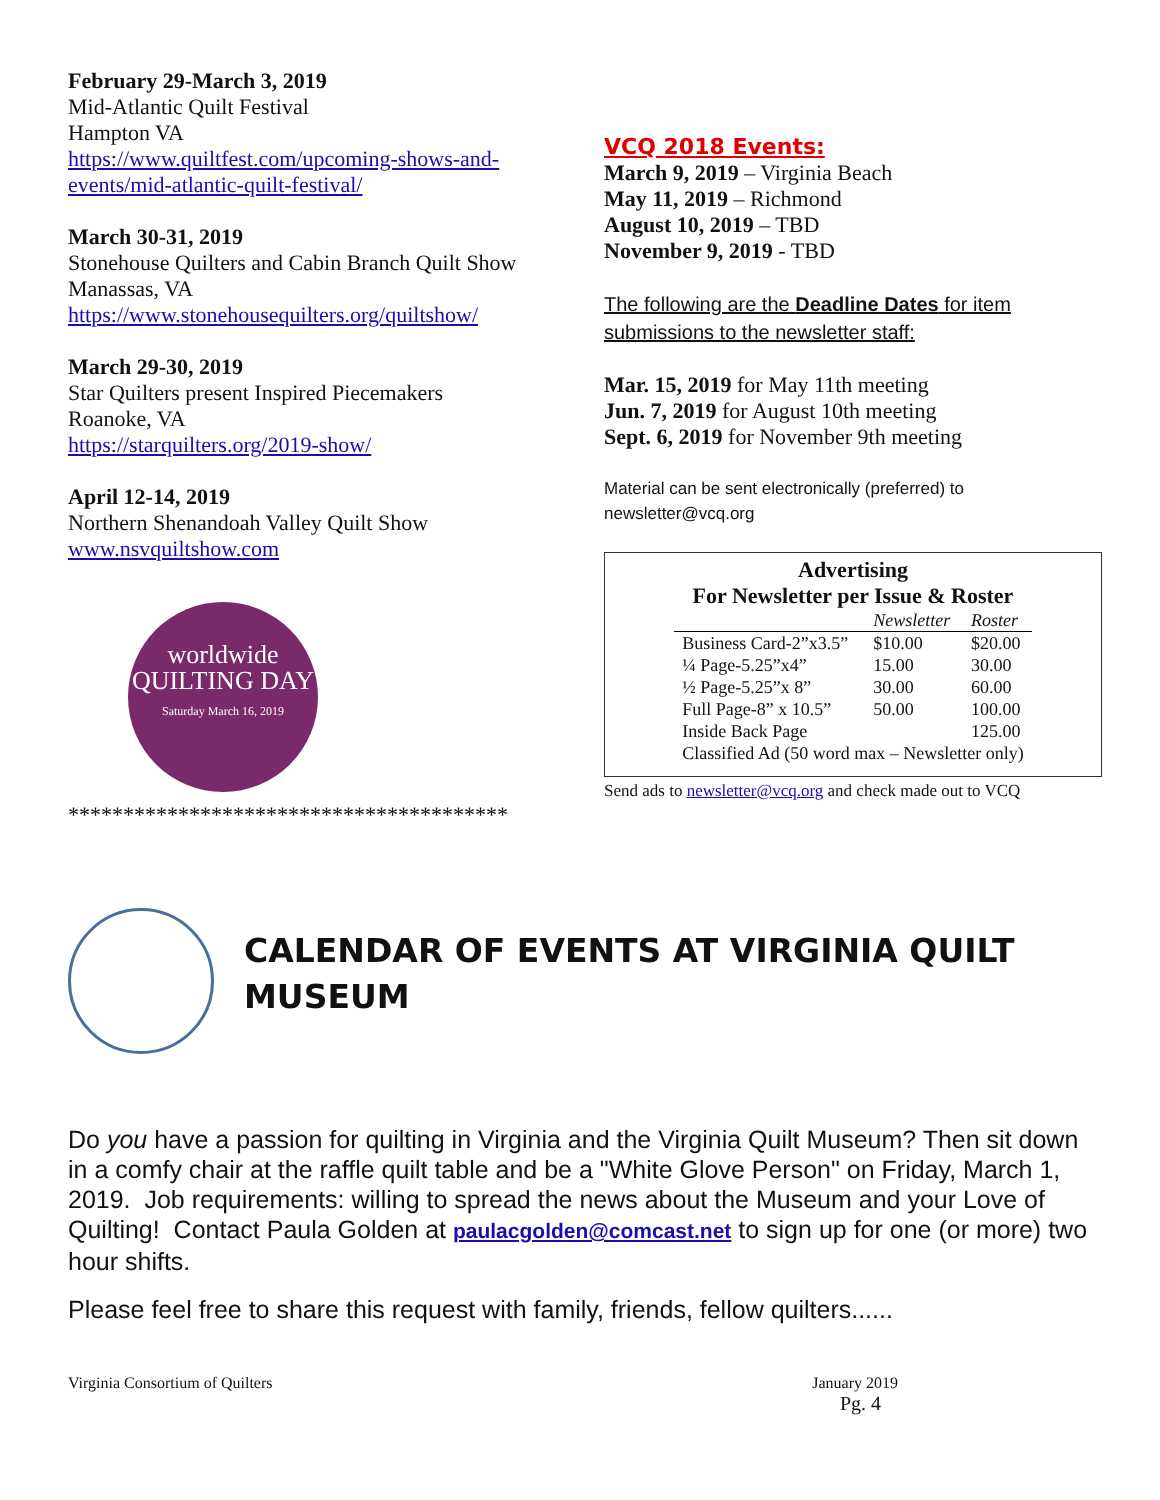February 29-March 3, 2019
Mid-Atlantic Quilt Festival
Hampton VA
https://www.quiltfest.com/upcoming-shows-and-events/mid-atlantic-quilt-festival/
March 30-31, 2019
Stonehouse Quilters and Cabin Branch Quilt Show
Manassas, VA
https://www.stonehousequilters.org/quiltshow/
March 29-30, 2019
Star Quilters present Inspired Piecemakers
Roanoke, VA
https://starquilters.org/2019-show/
April 12-14, 2019
Northern Shenandoah Valley Quilt Show
www.nsvquiltshow.com
worldwide
QUILTING DAY
Saturday March 16, 2019
****************************************
VCQ 2018 Events:
March 9, 2019 – Virginia Beach
May 11, 2019 – Richmond
August 10, 2019 – TBD
November 9, 2019 - TBD
The following are the Deadline Dates for item submissions to the newsletter staff:
Mar. 15, 2019 for May 11th meeting
Jun. 7, 2019 for August 10th meeting
Sept. 6, 2019 for November 9th meeting
Material can be sent electronically (preferred) to newsletter@vcq.org
Advertising
For Newsletter per Issue & Roster
| | Newsletter | Roster |
| --- | --- | --- |
| Business Card-2”x3.5” | $10.00 | $20.00 |
| ¼ Page-5.25”x4” | 15.00 | 30.00 |
| ½ Page-5.25”x 8” | 30.00 | 60.00 |
| Full Page-8” x 10.5” | 50.00 | 100.00 |
| Inside Back Page | | 125.00 |
| Classified Ad (50 word max – Newsletter only) | | |
Send ads to newsletter@vcq.org and check made out to VCQ
CALENDAR OF EVENTS AT VIRGINIA QUILT MUSEUM
Do you have a passion for quilting in Virginia and the Virginia Quilt Museum? Then sit down in a comfy chair at the raffle quilt table and be a "White Glove Person" on Friday, March 1, 2019. Job requirements: willing to spread the news about the Museum and your Love of Quilting! Contact Paula Golden at paulacgolden@comcast.net to sign up for one (or more) two hour shifts.
Please feel free to share this request with family, friends, fellow quilters......
Virginia Consortium of Quilters January 2019
Pg. 4